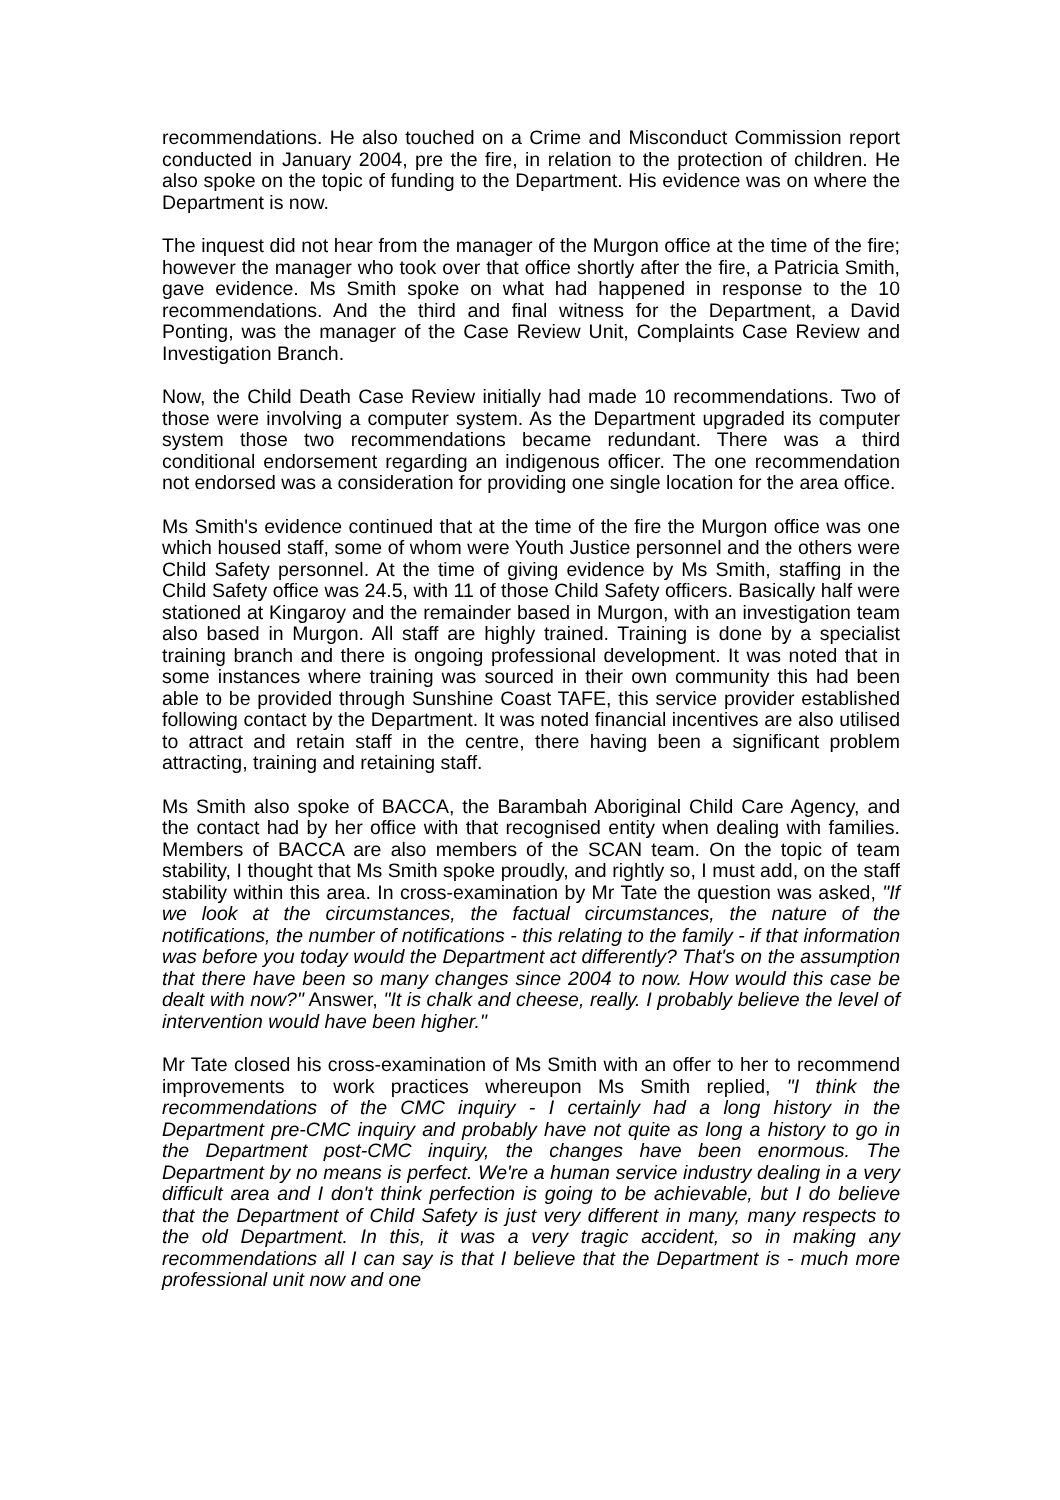recommendations. He also touched on a Crime and Misconduct Commission report conducted in January 2004, pre the fire, in relation to the protection of children. He also spoke on the topic of funding to the Department. His evidence was on where the Department is now.
The inquest did not hear from the manager of the Murgon office at the time of the fire; however the manager who took over that office shortly after the fire, a Patricia Smith, gave evidence. Ms Smith spoke on what had happened in response to the 10 recommendations. And the third and final witness for the Department, a David Ponting, was the manager of the Case Review Unit, Complaints Case Review and Investigation Branch.
Now, the Child Death Case Review initially had made 10 recommendations. Two of those were involving a computer system. As the Department upgraded its computer system those two recommendations became redundant. There was a third conditional endorsement regarding an indigenous officer. The one recommendation not endorsed was a consideration for providing one single location for the area office.
Ms Smith's evidence continued that at the time of the fire the Murgon office was one which housed staff, some of whom were Youth Justice personnel and the others were Child Safety personnel. At the time of giving evidence by Ms Smith, staffing in the Child Safety office was 24.5, with 11 of those Child Safety officers. Basically half were stationed at Kingaroy and the remainder based in Murgon, with an investigation team also based in Murgon. All staff are highly trained. Training is done by a specialist training branch and there is ongoing professional development. It was noted that in some instances where training was sourced in their own community this had been able to be provided through Sunshine Coast TAFE, this service provider established following contact by the Department. It was noted financial incentives are also utilised to attract and retain staff in the centre, there having been a significant problem attracting, training and retaining staff.
Ms Smith also spoke of BACCA, the Barambah Aboriginal Child Care Agency, and the contact had by her office with that recognised entity when dealing with families. Members of BACCA are also members of the SCAN team. On the topic of team stability, I thought that Ms Smith spoke proudly, and rightly so, I must add, on the staff stability within this area. In cross-examination by Mr Tate the question was asked, "If we look at the circumstances, the factual circumstances, the nature of the notifications, the number of notifications - this relating to the family - if that information was before you today would the Department act differently? That's on the assumption that there have been so many changes since 2004 to now. How would this case be dealt with now?" Answer, "It is chalk and cheese, really. I probably believe the level of intervention would have been higher."
Mr Tate closed his cross-examination of Ms Smith with an offer to her to recommend improvements to work practices whereupon Ms Smith replied, "I think the recommendations of the CMC inquiry - I certainly had a long history in the Department pre-CMC inquiry and probably have not quite as long a history to go in the Department post-CMC inquiry, the changes have been enormous. The Department by no means is perfect. We're a human service industry dealing in a very difficult area and I don't think perfection is going to be achievable, but I do believe that the Department of Child Safety is just very different in many, many respects to the old Department. In this, it was a very tragic accident, so in making any recommendations all I can say is that I believe that the Department is - much more professional unit now and one